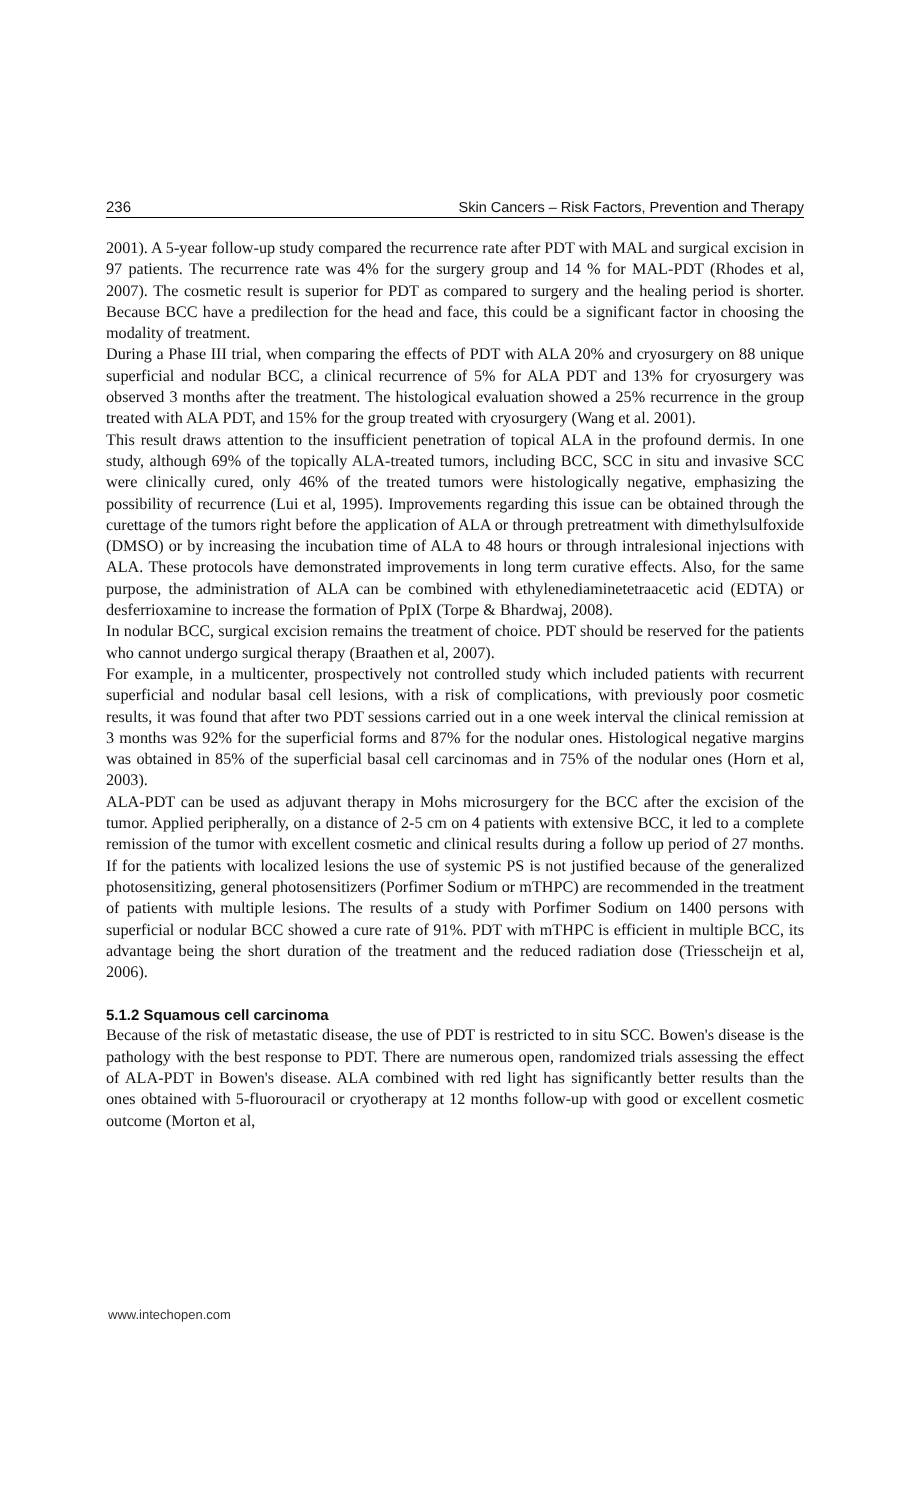236 Skin Cancers – Risk Factors, Prevention and Therapy
2001). A 5-year follow-up study compared the recurrence rate after PDT with MAL and surgical excision in 97 patients. The recurrence rate was 4% for the surgery group and 14 % for MAL-PDT (Rhodes et al, 2007). The cosmetic result is superior for PDT as compared to surgery and the healing period is shorter. Because BCC have a predilection for the head and face, this could be a significant factor in choosing the modality of treatment.
During a Phase III trial, when comparing the effects of PDT with ALA 20% and cryosurgery on 88 unique superficial and nodular BCC, a clinical recurrence of 5% for ALA PDT and 13% for cryosurgery was observed 3 months after the treatment. The histological evaluation showed a 25% recurrence in the group treated with ALA PDT, and 15% for the group treated with cryosurgery (Wang et al. 2001).
This result draws attention to the insufficient penetration of topical ALA in the profound dermis. In one study, although 69% of the topically ALA-treated tumors, including BCC, SCC in situ and invasive SCC were clinically cured, only 46% of the treated tumors were histologically negative, emphasizing the possibility of recurrence (Lui et al, 1995). Improvements regarding this issue can be obtained through the curettage of the tumors right before the application of ALA or through pretreatment with dimethylsulfoxide (DMSO) or by increasing the incubation time of ALA to 48 hours or through intralesional injections with ALA. These protocols have demonstrated improvements in long term curative effects. Also, for the same purpose, the administration of ALA can be combined with ethylenediaminetetraacetic acid (EDTA) or desferrioxamine to increase the formation of PpIX (Torpe & Bhardwaj, 2008).
In nodular BCC, surgical excision remains the treatment of choice. PDT should be reserved for the patients who cannot undergo surgical therapy (Braathen et al, 2007).
For example, in a multicenter, prospectively not controlled study which included patients with recurrent superficial and nodular basal cell lesions, with a risk of complications, with previously poor cosmetic results, it was found that after two PDT sessions carried out in a one week interval the clinical remission at 3 months was 92% for the superficial forms and 87% for the nodular ones. Histological negative margins was obtained in 85% of the superficial basal cell carcinomas and in 75% of the nodular ones (Horn et al, 2003).
ALA-PDT can be used as adjuvant therapy in Mohs microsurgery for the BCC after the excision of the tumor. Applied peripherally, on a distance of 2-5 cm on 4 patients with extensive BCC, it led to a complete remission of the tumor with excellent cosmetic and clinical results during a follow up period of 27 months. If for the patients with localized lesions the use of systemic PS is not justified because of the generalized photosensitizing, general photosensitizers (Porfimer Sodium or mTHPC) are recommended in the treatment of patients with multiple lesions. The results of a study with Porfimer Sodium on 1400 persons with superficial or nodular BCC showed a cure rate of 91%. PDT with mTHPC is efficient in multiple BCC, its advantage being the short duration of the treatment and the reduced radiation dose (Triesscheijn et al, 2006).
5.1.2 Squamous cell carcinoma
Because of the risk of metastatic disease, the use of PDT is restricted to in situ SCC. Bowen's disease is the pathology with the best response to PDT. There are numerous open, randomized trials assessing the effect of ALA-PDT in Bowen's disease. ALA combined with red light has significantly better results than the ones obtained with 5-fluorouracil or cryotherapy at 12 months follow-up with good or excellent cosmetic outcome (Morton et al,
www.intechopen.com